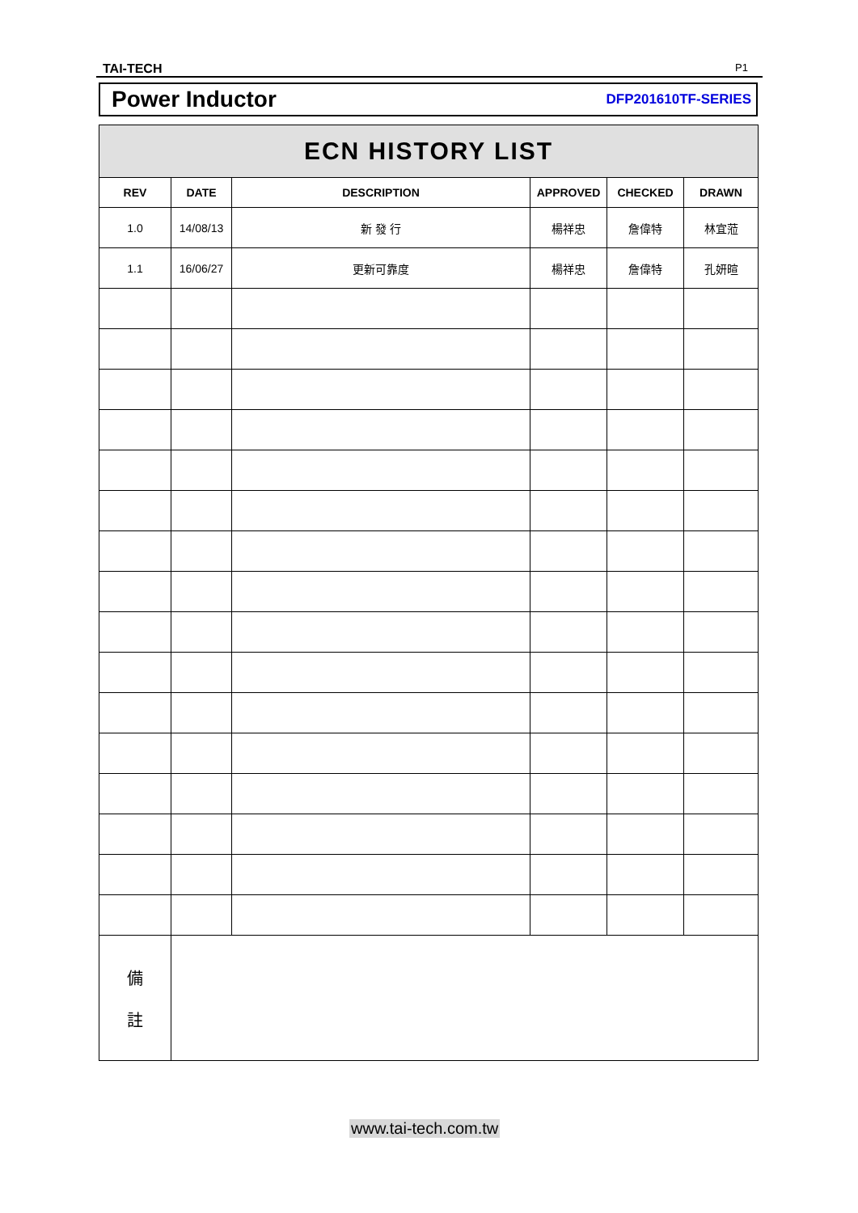TAI-TECH P1
Power Inductor DFP201610TF-SERIES
| ECN HISTORY LIST | | | | | |
| --- | --- | --- | --- | --- | --- |
| REV | DATE | DESCRIPTION | APPROVED | CHECKED | DRAWN |
| 1.0 | 14/08/13 | 新 發 行 | 楊祥忠 | 詹偉特 | 林宜蒞 |
| 1.1 | 16/06/27 | 更新可靠度 | 楊祥忠 | 詹偉特 | 孔妍暄 |
| 備 註 | | | | | |
www.tai-tech.com.tw